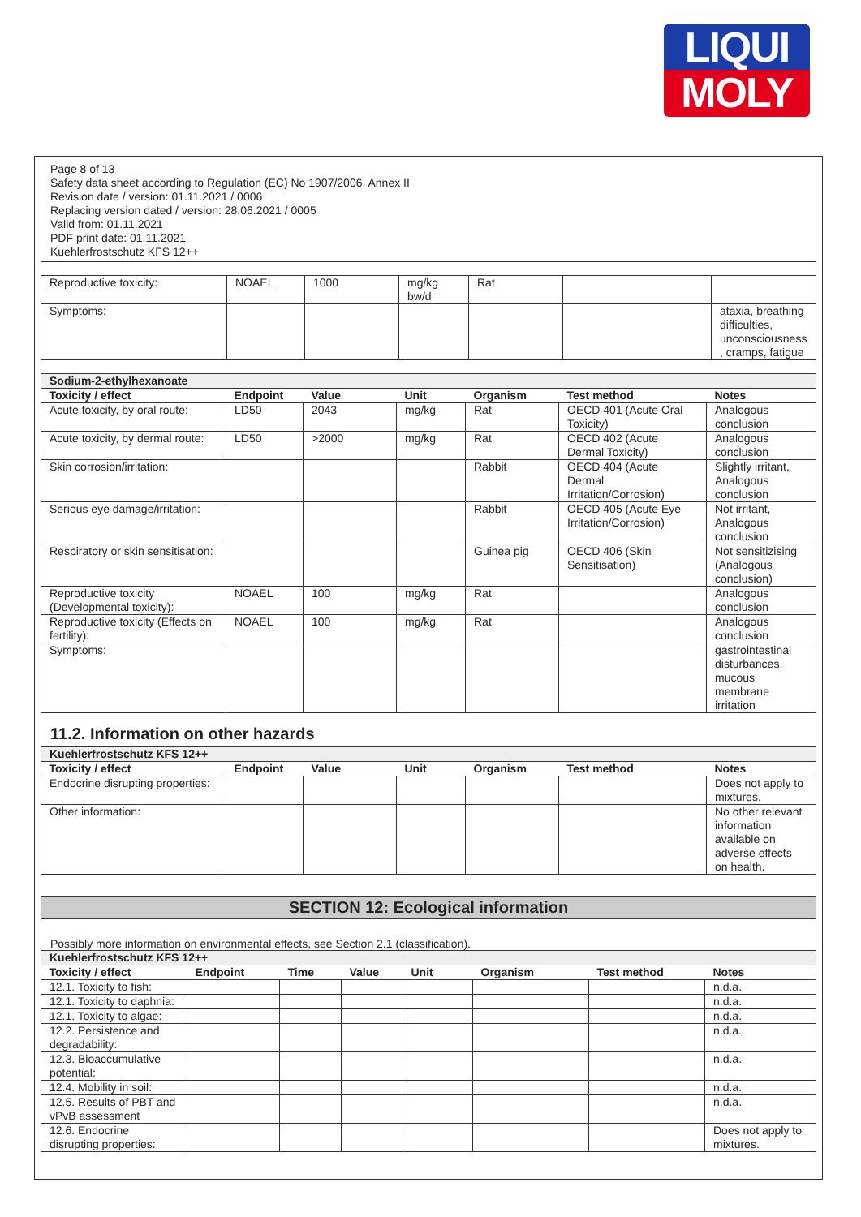LIQUI
MOLY
Page 8 of 13
Safety data sheet according to Regulation (EC) No 1907/2006, Annex II
Revision date / version: 01.11.2021 / 0006
Replacing version dated / version: 28.06.2021 / 0005
Valid from: 01.11.2021
PDF print date: 01.11.2021
Kuehlerfrostschutz KFS 12++
| Reproductive toxicity: | NOAEL | 1000 | mg/kg bw/d | Rat | | |
| Symptoms: | | | | | | ataxia, breathing difficulties, unconsciousness , cramps, fatigue |
| Sodium-2-ethylhexanoate | | | | | | |
| Toxicity / effect | Endpoint | Value | Unit | Organism | Test method | Notes |
| Acute toxicity, by oral route: | LD50 | 2043 | mg/kg | Rat | OECD 401 (Acute Oral Toxicity) | Analogous conclusion |
| Acute toxicity, by dermal route: | LD50 | >2000 | mg/kg | Rat | OECD 402 (Acute Dermal Toxicity) | Analogous conclusion |
| Skin corrosion/irritation: | | | | Rabbit | OECD 404 (Acute Dermal Irritation/Corrosion) | Slightly irritant, Analogous conclusion |
| Serious eye damage/irritation: | | | | Rabbit | OECD 405 (Acute Eye Irritation/Corrosion) | Not irritant, Analogous conclusion |
| Respiratory or skin sensitisation: | | | | Guinea pig | OECD 406 (Skin Sensitisation) | Not sensitizising (Analogous conclusion) |
| Reproductive toxicity (Developmental toxicity): | NOAEL | 100 | mg/kg | Rat | | Analogous conclusion |
| Reproductive toxicity (Effects on fertility): | NOAEL | 100 | mg/kg | Rat | | Analogous conclusion |
| Symptoms: | | | | | | gastrointestinal disturbances, mucous membrane irritation |
11.2. Information on other hazards
| Kuehlerfrostschutz KFS 12++ | | | | | | |
| Toxicity / effect | Endpoint | Value | Unit | Organism | Test method | Notes |
| Endocrine disrupting properties: | | | | | | Does not apply to mixtures. |
| Other information: | | | | | | No other relevant information available on adverse effects on health. |
SECTION 12: Ecological information
Possibly more information on environmental effects, see Section 2.1 (classification).
| Kuehlerfrostschutz KFS 12++ | | | | | | | |
| Toxicity / effect | Endpoint | Time | Value | Unit | Organism | Test method | Notes |
| 12.1. Toxicity to fish: | | | | | | | n.d.a. |
| 12.1. Toxicity to daphnia: | | | | | | | n.d.a. |
| 12.1. Toxicity to algae: | | | | | | | n.d.a. |
| 12.2. Persistence and degradability: | | | | | | | n.d.a. |
| 12.3. Bioaccumulative potential: | | | | | | | n.d.a. |
| 12.4. Mobility in soil: | | | | | | | n.d.a. |
| 12.5. Results of PBT and vPvB assessment | | | | | | | n.d.a. |
| 12.6. Endocrine disrupting properties: | | | | | | | Does not apply to mixtures. |